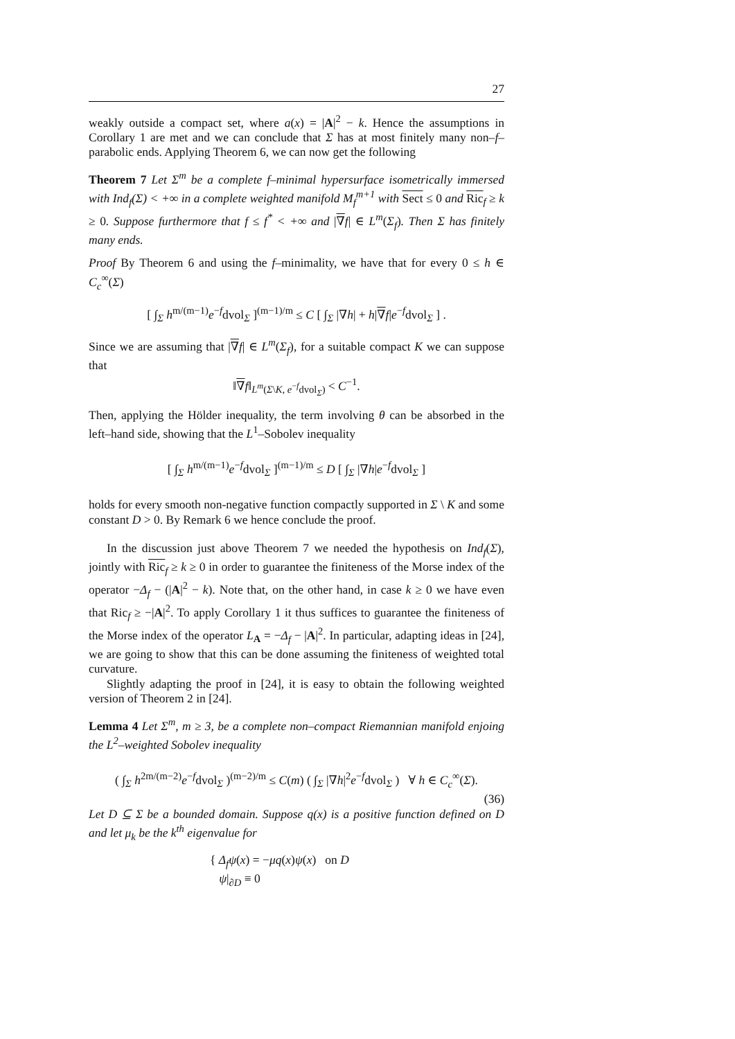27
weakly outside a compact set, where a(x) = |A|<sup>2</sup> − k. Hence the assumptions in Corollary 1 are met and we can conclude that Σ has at most finitely many non–f–parabolic ends. Applying Theorem 6, we can now get the following
Theorem 7 Let Σ<sup>m</sup> be a complete f–minimal hypersurface isometrically immersed with Ind<sub>f</sub>(Σ) < +∞ in a complete weighted manifold M<sub>f</sub><sup>m+1</sup> with Sect ≤ 0 and Ric<sub>f</sub> ≥ k ≥ 0. Suppose furthermore that f ≤ f<sup>*</sup> < +∞ and |∇f| ∈ L<sup>m</sup>(Σ<sub>f</sub>). Then Σ has finitely many ends.
Proof By Theorem 6 and using the f–minimality, we have that for every 0 ≤ h ∈ C<sub>c</sub><sup>∞</sup>(Σ)
[ ∫<sub>Σ</sub> h<sup>m/(m−1)</sup>e<sup>−f</sup>dvol<sub>Σ</sub> ]<sup>(m−1)/m</sup> ≤ C [ ∫<sub>Σ</sub> |∇h| + h|∇f|e<sup>−f</sup>dvol<sub>Σ</sub> ] .
Since we are assuming that |∇f| ∈ L<sup>m</sup>(Σ<sub>f</sub>), for a suitable compact K we can suppose that
‖∇f‖<sub>L<sup>m</sup>(Σ\K, e<sup>−f</sup>dvol<sub>Σ</sub>)</sub> < C<sup>−1</sup>.
Then, applying the Hölder inequality, the term involving θ can be absorbed in the left–hand side, showing that the L<sup>1</sup>–Sobolev inequality
[ ∫<sub>Σ</sub> h<sup>m/(m−1)</sup>e<sup>−f</sup>dvol<sub>Σ</sub> ]<sup>(m−1)/m</sup> ≤ D [ ∫<sub>Σ</sub> |∇h|e<sup>−f</sup>dvol<sub>Σ</sub> ]
holds for every smooth non-negative function compactly supported in Σ \ K and some constant D > 0. By Remark 6 we hence conclude the proof.
In the discussion just above Theorem 7 we needed the hypothesis on Ind<sub>f</sub>(Σ), jointly with Ric<sub>f</sub> ≥ k ≥ 0 in order to guarantee the finiteness of the Morse index of the operator −Δ<sub>f</sub> − (|A|<sup>2</sup> − k). Note that, on the other hand, in case k ≥ 0 we have even that Ric<sub>f</sub> ≥ −|A|<sup>2</sup>. To apply Corollary 1 it thus suffices to guarantee the finiteness of the Morse index of the operator L<sub>A</sub> = −Δ<sub>f</sub> − |A|<sup>2</sup>. In particular, adapting ideas in [24], we are going to show that this can be done assuming the finiteness of weighted total curvature.
Slightly adapting the proof in [24], it is easy to obtain the following weighted version of Theorem 2 in [24].
Lemma 4 Let Σ<sup>m</sup>, m ≥ 3, be a complete non–compact Riemannian manifold enjoing the L<sup>2</sup>–weighted Sobolev inequality
( ∫<sub>Σ</sub> h<sup>2m/(m−2)</sup>e<sup>−f</sup>dvol<sub>Σ</sub> )<sup>(m−2)/m</sup> ≤ C(m) ( ∫<sub>Σ</sub> |∇h|<sup>2</sup>e<sup>−f</sup>dvol<sub>Σ</sub> ) ∀ h ∈ C<sub>c</sub><sup>∞</sup>(Σ).
(36)
Let D ⊆ Σ be a bounded domain. Suppose q(x) is a positive function defined on D and let μ<sub>k</sub> be the k<sup>th</sup> eigenvalue for
{ Δ<sub>f</sub>ψ(x) = −μq(x)ψ(x) on D
ψ|<sub>∂D</sub> ≡ 0